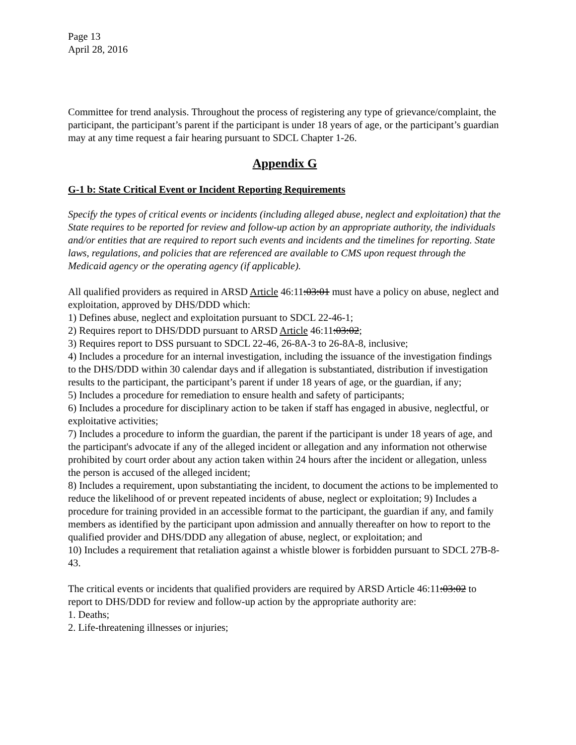Page 13
April 28, 2016
Committee for trend analysis. Throughout the process of registering any type of grievance/complaint, the participant, the participant’s parent if the participant is under 18 years of age, or the participant’s guardian may at any time request a fair hearing pursuant to SDCL Chapter 1-26.
Appendix G
G-1 b: State Critical Event or Incident Reporting Requirements
Specify the types of critical events or incidents (including alleged abuse, neglect and exploitation) that the State requires to be reported for review and follow-up action by an appropriate authority, the individuals and/or entities that are required to report such events and incidents and the timelines for reporting. State laws, regulations, and policies that are referenced are available to CMS upon request through the Medicaid agency or the operating agency (if applicable).
All qualified providers as required in ARSD Article 46:11:03:01 must have a policy on abuse, neglect and exploitation, approved by DHS/DDD which:
1) Defines abuse, neglect and exploitation pursuant to SDCL 22-46-1;
2) Requires report to DHS/DDD pursuant to ARSD Article 46:11:03:02;
3) Requires report to DSS pursuant to SDCL 22-46, 26-8A-3 to 26-8A-8, inclusive;
4) Includes a procedure for an internal investigation, including the issuance of the investigation findings to the DHS/DDD within 30 calendar days and if allegation is substantiated, distribution if investigation results to the participant, the participant’s parent if under 18 years of age, or the guardian, if any;
5) Includes a procedure for remediation to ensure health and safety of participants;
6) Includes a procedure for disciplinary action to be taken if staff has engaged in abusive, neglectful, or exploitative activities;
7) Includes a procedure to inform the guardian, the parent if the participant is under 18 years of age, and the participant's advocate if any of the alleged incident or allegation and any information not otherwise prohibited by court order about any action taken within 24 hours after the incident or allegation, unless the person is accused of the alleged incident;
8) Includes a requirement, upon substantiating the incident, to document the actions to be implemented to reduce the likelihood of or prevent repeated incidents of abuse, neglect or exploitation; 9) Includes a procedure for training provided in an accessible format to the participant, the guardian if any, and family members as identified by the participant upon admission and annually thereafter on how to report to the qualified provider and DHS/DDD any allegation of abuse, neglect, or exploitation; and
10) Includes a requirement that retaliation against a whistle blower is forbidden pursuant to SDCL 27B-8-43.
The critical events or incidents that qualified providers are required by ARSD Article 46:11:03:02 to report to DHS/DDD for review and follow-up action by the appropriate authority are:
1. Deaths;
2. Life-threatening illnesses or injuries;